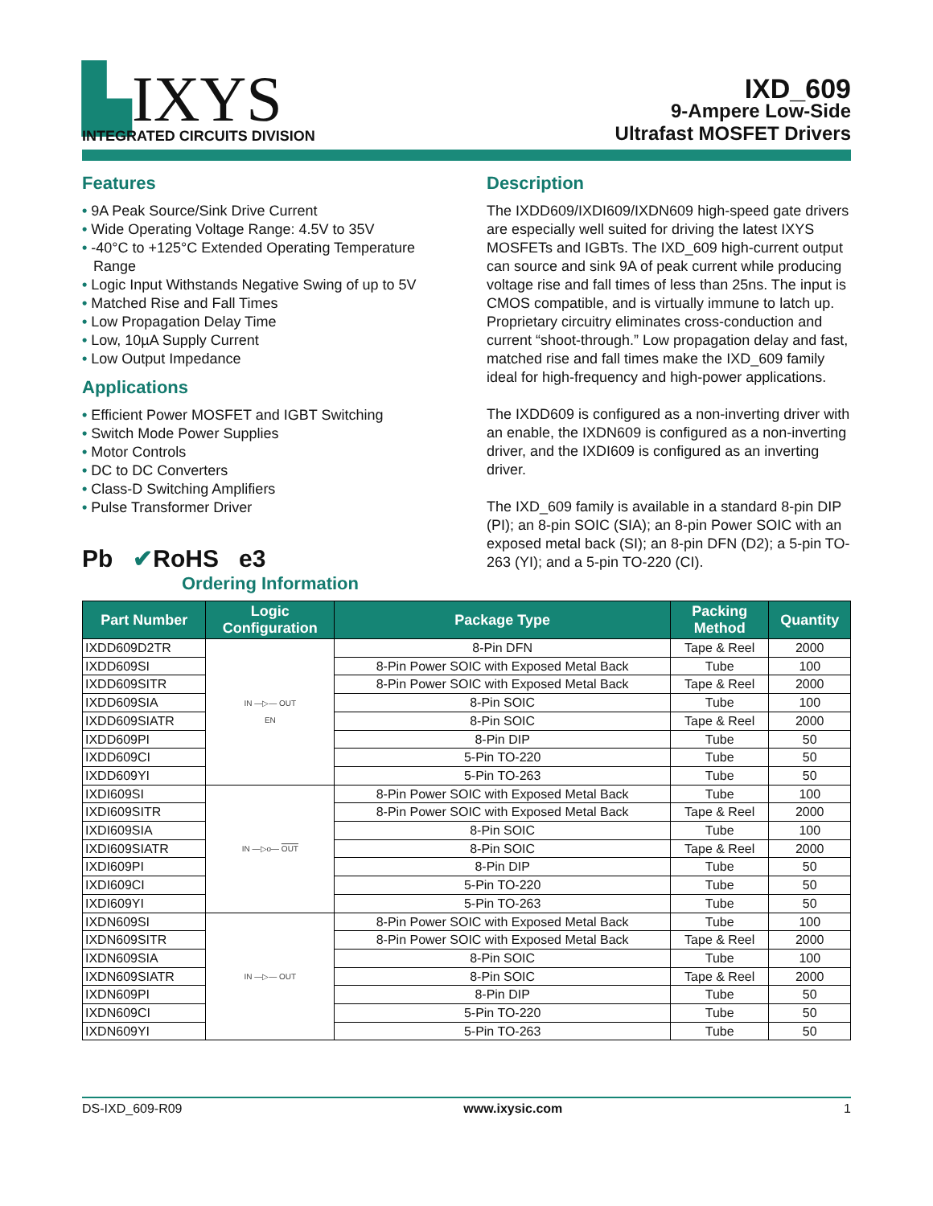▙IXYS
INTEGRATED CIRCUITS DIVISION
IXD_609
9-Ampere Low-Side
Ultrafast MOSFET Drivers
Features
• 9A Peak Source/Sink Drive Current
• Wide Operating Voltage Range: 4.5V to 35V
• -40°C to +125°C Extended Operating Temperature Range
• Logic Input Withstands Negative Swing of up to 5V
• Matched Rise and Fall Times
• Low Propagation Delay Time
• Low, 10µA Supply Current
• Low Output Impedance
Applications
• Efficient Power MOSFET and IGBT Switching
• Switch Mode Power Supplies
• Motor Controls
• DC to DC Converters
• Class-D Switching Amplifiers
• Pulse Transformer Driver
Pb ✔RoHS e3
Ordering Information
Description
The IXDD609/IXDI609/IXDN609 high-speed gate drivers are especially well suited for driving the latest IXYS MOSFETs and IGBTs. The IXD_609 high-current output can source and sink 9A of peak current while producing voltage rise and fall times of less than 25ns. The input is CMOS compatible, and is virtually immune to latch up. Proprietary circuitry eliminates cross-conduction and current “shoot-through.” Low propagation delay and fast, matched rise and fall times make the IXD_609 family ideal for high-frequency and high-power applications.
The IXDD609 is configured as a non-inverting driver with an enable, the IXDN609 is configured as a non-inverting driver, and the IXDI609 is configured as an inverting driver.
The IXD_609 family is available in a standard 8-pin DIP (PI); an 8-pin SOIC (SIA); an 8-pin Power SOIC with an exposed metal back (SI); an 8-pin DFN (D2); a 5-pin TO-263 (YI); and a 5-pin TO-220 (CI).
| Part Number | Logic Configuration | Package Type | Packing Method | Quantity |
| --- | --- | --- | --- | --- |
| IXDD609D2TR | IN —▷— OUT EN | 8-Pin DFN | Tape & Reel | 2000 |
| IXDD609SI | | 8-Pin Power SOIC with Exposed Metal Back | Tube | 100 |
| IXDD609SITR | | 8-Pin Power SOIC with Exposed Metal Back | Tape & Reel | 2000 |
| IXDD609SIA | | 8-Pin SOIC | Tube | 100 |
| IXDD609SIATR | | 8-Pin SOIC | Tape & Reel | 2000 |
| IXDD609PI | | 8-Pin DIP | Tube | 50 |
| IXDD609CI | | 5-Pin TO-220 | Tube | 50 |
| IXDD609YI | | 5-Pin TO-263 | Tube | 50 |
| IXDI609SI | IN —▷o— OUT | 8-Pin Power SOIC with Exposed Metal Back | Tube | 100 |
| IXDI609SITR | | 8-Pin Power SOIC with Exposed Metal Back | Tape & Reel | 2000 |
| IXDI609SIA | | 8-Pin SOIC | Tube | 100 |
| IXDI609SIATR | | 8-Pin SOIC | Tape & Reel | 2000 |
| IXDI609PI | | 8-Pin DIP | Tube | 50 |
| IXDI609CI | | 5-Pin TO-220 | Tube | 50 |
| IXDI609YI | | 5-Pin TO-263 | Tube | 50 |
| IXDN609SI | IN —▷— OUT | 8-Pin Power SOIC with Exposed Metal Back | Tube | 100 |
| IXDN609SITR | | 8-Pin Power SOIC with Exposed Metal Back | Tape & Reel | 2000 |
| IXDN609SIA | | 8-Pin SOIC | Tube | 100 |
| IXDN609SIATR | | 8-Pin SOIC | Tape & Reel | 2000 |
| IXDN609PI | | 8-Pin DIP | Tube | 50 |
| IXDN609CI | | 5-Pin TO-220 | Tube | 50 |
| IXDN609YI | | 5-Pin TO-263 | Tube | 50 |
DS-IXD_609-R09 www.ixysic.com 1